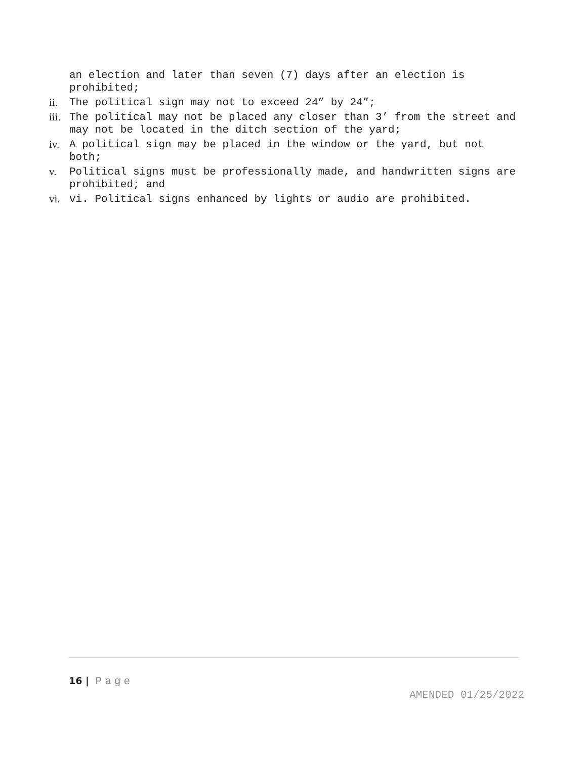an election and later than seven (7) days after an election is prohibited;
ii. The political sign may not to exceed 24” by 24”;
iii. The political may not be placed any closer than 3’ from the street and may not be located in the ditch section of the yard;
iv. A political sign may be placed in the window or the yard, but not both;
v. Political signs must be professionally made, and handwritten signs are prohibited; and
vi. vi. Political signs enhanced by lights or audio are prohibited.
16 | Page
AMENDED 01/25/2022